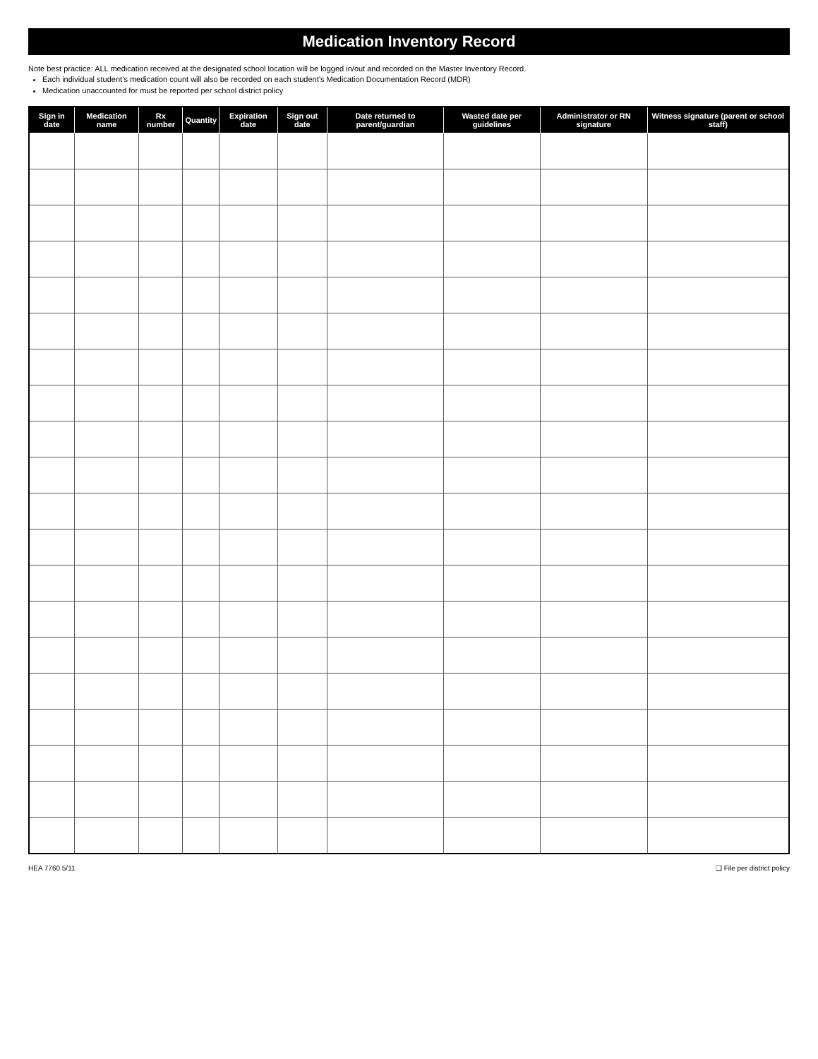Medication Inventory Record
Note best practice: ALL medication received at the designated school location will be logged in/out and recorded on the Master Inventory Record.
Each individual student’s medication count will also be recorded on each student’s Medication Documentation Record (MDR)
Medication unaccounted for must be reported per school district policy
| Sign in date | Medication name | Rx number | Quantity | Expiration date | Sign out date | Date returned to parent/guardian | Wasted date per guidelines | Administrator or RN signature | Witness signature (parent or school staff) |
| --- | --- | --- | --- | --- | --- | --- | --- | --- | --- |
HEA 7760 5/11 ❑ File per district policy